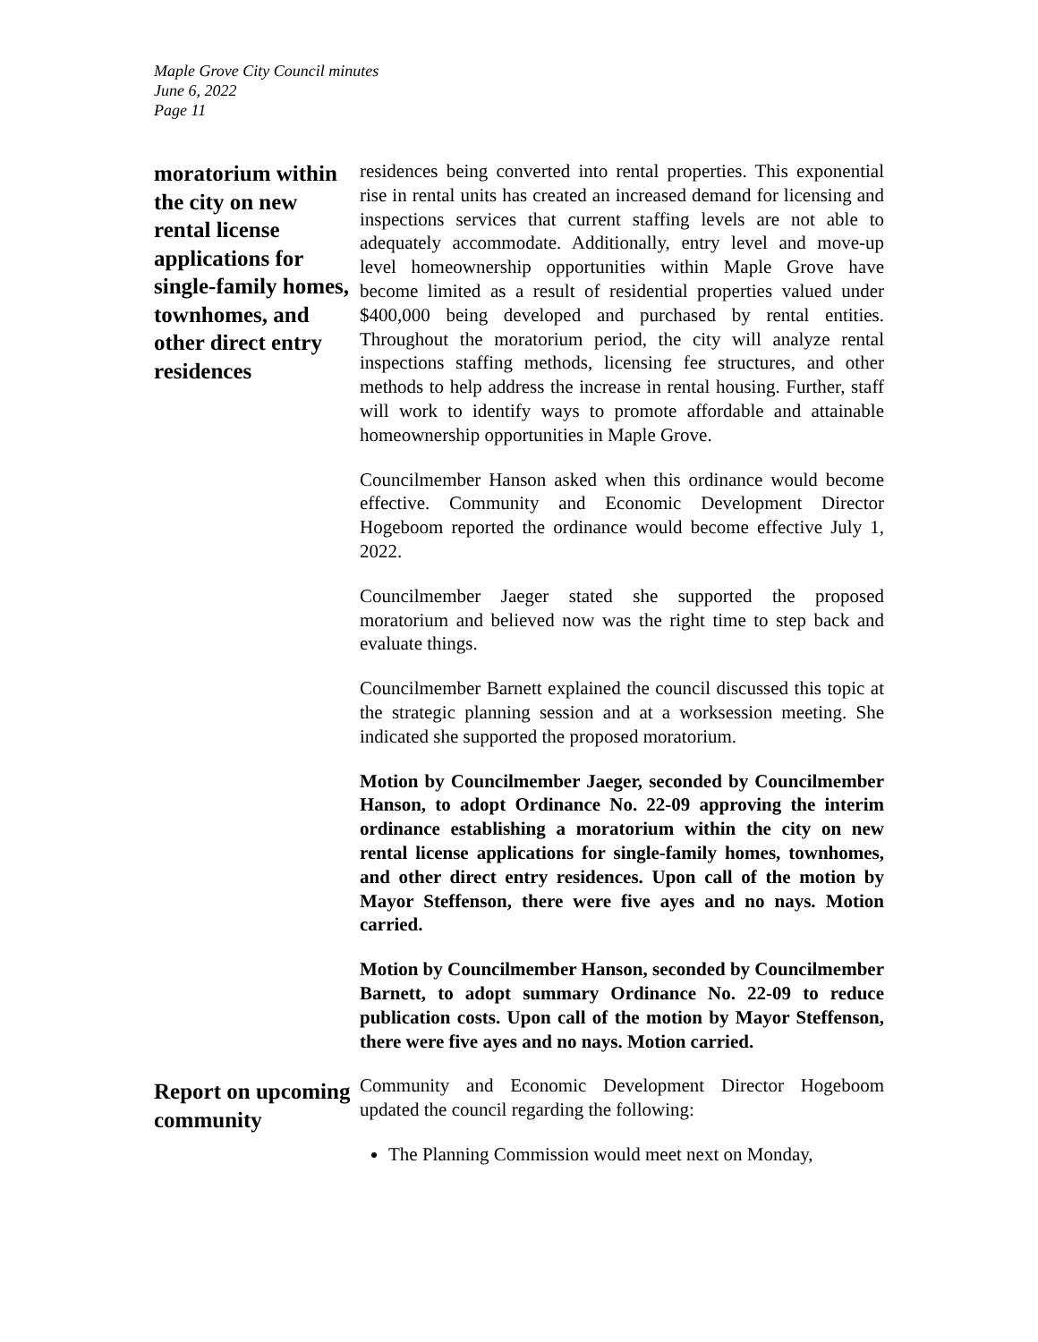Maple Grove City Council minutes
June 6, 2022
Page 11
moratorium within the city on new rental license applications for single-family homes, townhomes, and other direct entry residences
residences being converted into rental properties. This exponential rise in rental units has created an increased demand for licensing and inspections services that current staffing levels are not able to adequately accommodate. Additionally, entry level and move-up level homeownership opportunities within Maple Grove have become limited as a result of residential properties valued under $400,000 being developed and purchased by rental entities. Throughout the moratorium period, the city will analyze rental inspections staffing methods, licensing fee structures, and other methods to help address the increase in rental housing. Further, staff will work to identify ways to promote affordable and attainable homeownership opportunities in Maple Grove.
Councilmember Hanson asked when this ordinance would become effective. Community and Economic Development Director Hogeboom reported the ordinance would become effective July 1, 2022.
Councilmember Jaeger stated she supported the proposed moratorium and believed now was the right time to step back and evaluate things.
Councilmember Barnett explained the council discussed this topic at the strategic planning session and at a worksession meeting. She indicated she supported the proposed moratorium.
Motion by Councilmember Jaeger, seconded by Councilmember Hanson, to adopt Ordinance No. 22-09 approving the interim ordinance establishing a moratorium within the city on new rental license applications for single-family homes, townhomes, and other direct entry residences. Upon call of the motion by Mayor Steffenson, there were five ayes and no nays. Motion carried.
Motion by Councilmember Hanson, seconded by Councilmember Barnett, to adopt summary Ordinance No. 22-09 to reduce publication costs. Upon call of the motion by Mayor Steffenson, there were five ayes and no nays. Motion carried.
Report on upcoming community
Community and Economic Development Director Hogeboom updated the council regarding the following:
The Planning Commission would meet next on Monday,